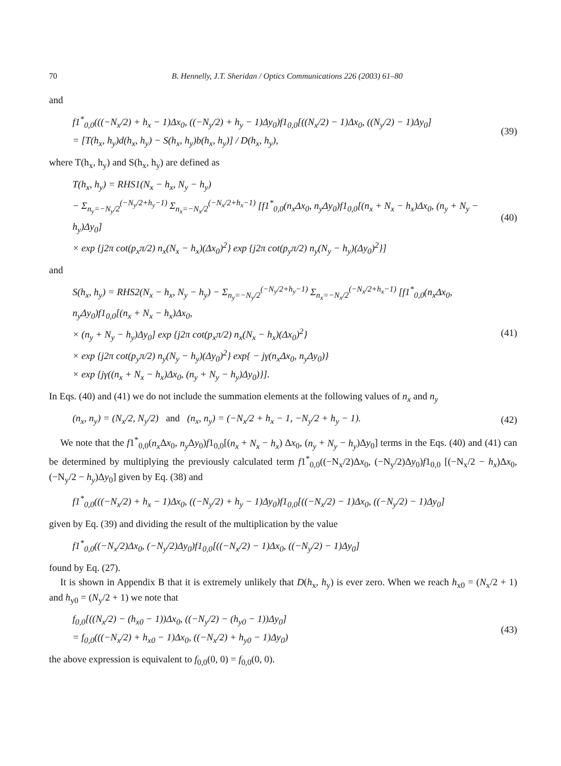70 B. Hennelly, J.T. Sheridan / Optics Communications 226 (2003) 61–80
and
f1<sup>*</sup><sub>0,0</sub>(((−N<sub>x</sub>/2) + h<sub>x</sub> − 1)Δx<sub>0</sub>, ((−N<sub>y</sub>/2) + h<sub>y</sub> − 1)Δy<sub>0</sub>)f1<sub>0,0</sub>[((N<sub>x</sub>/2) − 1)Δx<sub>0</sub>, ((N<sub>y</sub>/2) − 1)Δy<sub>0</sub>]
= [T(h<sub>x</sub>, h<sub>y</sub>)d(h<sub>x</sub>, h<sub>y</sub>) − S(h<sub>x</sub>, h<sub>y</sub>)b(h<sub>x</sub>, h<sub>y</sub>)] / D(h<sub>x</sub>, h<sub>y</sub>),
(39)
where T(h<sub>x</sub>, h<sub>y</sub>) and S(h<sub>x</sub>, h<sub>y</sub>) are defined as
T(h<sub>x</sub>, h<sub>y</sub>) = RHS1(N<sub>x</sub> − h<sub>x</sub>, N<sub>y</sub> − h<sub>y</sub>)
− Σ<sub>n<sub>y</sub>=−N<sub>y</sub>/2</sub><sup>(−N<sub>y</sub>/2+h<sub>y</sub>−1)</sup> Σ<sub>n<sub>x</sub>=−N<sub>x</sub>/2</sub><sup>(−N<sub>x</sub>/2+h<sub>x</sub>−1)</sup> [f1<sup>*</sup><sub>0,0</sub>(n<sub>x</sub>Δx<sub>0</sub>, n<sub>y</sub>Δy<sub>0</sub>)f1<sub>0,0</sub>[(n<sub>x</sub> + N<sub>x</sub> − h<sub>x</sub>)Δx<sub>0</sub>, (n<sub>y</sub> + N<sub>y</sub> − h<sub>y</sub>)Δy<sub>0</sub>]
× exp {j2π cot(p<sub>x</sub>π/2) n<sub>x</sub>(N<sub>x</sub> − h<sub>x</sub>)(Δx<sub>0</sub>)<sup>2</sup>} exp {j2π cot(p<sub>y</sub>π/2) n<sub>y</sub>(N<sub>y</sub> − h<sub>y</sub>)(Δy<sub>0</sub>)<sup>2</sup>}]
(40)
and
S(h<sub>x</sub>, h<sub>y</sub>) = RHS2(N<sub>x</sub> − h<sub>x</sub>, N<sub>y</sub> − h<sub>y</sub>) − Σ<sub>n<sub>y</sub>=−N<sub>y</sub>/2</sub><sup>(−N<sub>y</sub>/2+h<sub>y</sub>−1)</sup> Σ<sub>n<sub>x</sub>=−N<sub>x</sub>/2</sub><sup>(−N<sub>x</sub>/2+h<sub>x</sub>−1)</sup> [f1<sup>*</sup><sub>0,0</sub>(n<sub>x</sub>Δx<sub>0</sub>, n<sub>y</sub>Δy<sub>0</sub>)f1<sub>0,0</sub>[(n<sub>x</sub> + N<sub>x</sub> − h<sub>x</sub>)Δx<sub>0</sub>,
× (n<sub>y</sub> + N<sub>y</sub> − h<sub>y</sub>)Δy<sub>0</sub>] exp {j2π cot(p<sub>x</sub>π/2) n<sub>x</sub>(N<sub>x</sub> − h<sub>x</sub>)(Δx<sub>0</sub>)<sup>2</sup>}
× exp {j2π cot(p<sub>y</sub>π/2) n<sub>y</sub>(N<sub>y</sub> − h<sub>y</sub>)(Δy<sub>0</sub>)<sup>2</sup>} exp{ − jγ(n<sub>x</sub>Δx<sub>0</sub>, n<sub>y</sub>Δy<sub>0</sub>)}
× exp {jγ((n<sub>x</sub> + N<sub>x</sub> − h<sub>x</sub>)Δx<sub>0</sub>, (n<sub>y</sub> + N<sub>y</sub> − h<sub>y</sub>)Δy<sub>0</sub>)}].
(41)
In Eqs. (40) and (41) we do not include the summation elements at the following values of n<sub>x</sub> and n<sub>y</sub>
(n<sub>x</sub>, n<sub>y</sub>) = (N<sub>x</sub>/2, N<sub>y</sub>/2) and (n<sub>x</sub>, n<sub>y</sub>) = (−N<sub>x</sub>/2 + h<sub>x</sub> − 1, −N<sub>y</sub>/2 + h<sub>y</sub> − 1).
(42)
We note that the f1<sup>*</sup><sub>0,0</sub>(n<sub>x</sub> Δx<sub>0</sub>, n<sub>y</sub> Δy<sub>0</sub>)f1<sub>0,0</sub>[(n<sub>x</sub> + N<sub>x</sub> − h<sub>x</sub>) Δx<sub>0</sub>, (n<sub>y</sub> + N<sub>y</sub> − h<sub>y</sub>)Δy<sub>0</sub>] terms in the Eqs. (40) and (41) can be determined by multiplying the previously calculated term f1<sup>*</sup><sub>0,0</sub>((−N<sub>x</sub>/2)Δx<sub>0</sub>, (−N<sub>y</sub>/2)Δy<sub>0</sub>)f1<sub>0,0</sub> [(−N<sub>x</sub>/2 − h<sub>x</sub>)Δx<sub>0</sub>, (−N<sub>y</sub>/2 − h<sub>y</sub>)Δy<sub>0</sub>] given by Eq. (38) and
f1<sup>*</sup><sub>0,0</sub>(((−N<sub>x</sub>/2) + h<sub>x</sub> − 1)Δx<sub>0</sub>, ((−N<sub>y</sub>/2) + h<sub>y</sub> − 1)Δy<sub>0</sub>)f1<sub>0,0</sub>[((−N<sub>x</sub>/2) − 1)Δx<sub>0</sub>, ((−N<sub>y</sub>/2) − 1)Δy<sub>0</sub>]
given by Eq. (39) and dividing the result of the multiplication by the value
f1<sup>*</sup><sub>0,0</sub>((−N<sub>x</sub>/2)Δx<sub>0</sub>, (−N<sub>y</sub>/2)Δy<sub>0</sub>)f1<sub>0,0</sub>[((−N<sub>x</sub>/2) − 1)Δx<sub>0</sub>, ((−N<sub>y</sub>/2) − 1)Δy<sub>0</sub>]
found by Eq. (27).
It is shown in Appendix B that it is extremely unlikely that D(h<sub>x</sub>, h<sub>y</sub>) is ever zero. When we reach h<sub>x0</sub> = (N<sub>x</sub>/2 + 1) and h<sub>y0</sub> = (N<sub>y</sub>/2 + 1) we note that
f<sub>0,0</sub>[((N<sub>x</sub>/2) − (h<sub>x0</sub> − 1))Δx<sub>0</sub>, ((−N<sub>y</sub>/2) − (h<sub>y0</sub> − 1))Δy<sub>0</sub>]
= f<sub>0,0</sub>(((−N<sub>x</sub>/2) + h<sub>x0</sub> − 1)Δx<sub>0</sub>, ((−N<sub>x</sub>/2) + h<sub>y0</sub> − 1)Δy<sub>0</sub>)
(43)
the above expression is equivalent to f<sub>0,0</sub>(0, 0) = f<sub>0,0</sub>(0, 0).